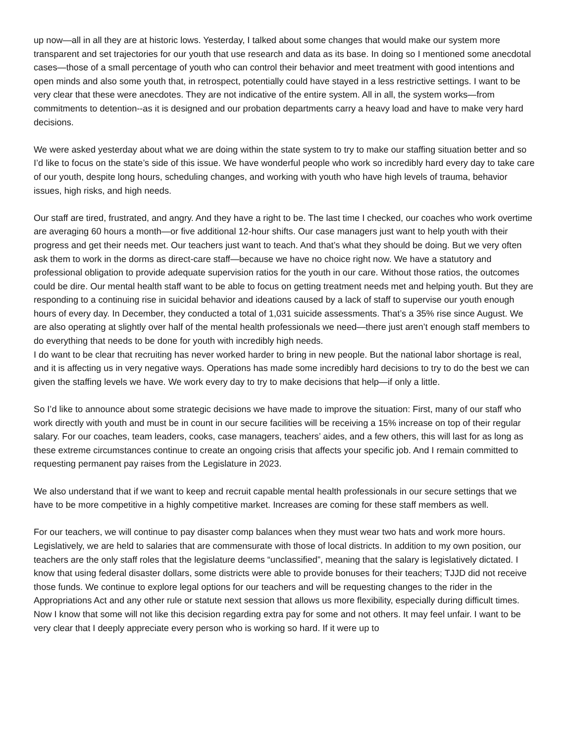up now—all in all they are at historic lows. Yesterday, I talked about some changes that would make our system more transparent and set trajectories for our youth that use research and data as its base. In doing so I mentioned some anecdotal cases—those of a small percentage of youth who can control their behavior and meet treatment with good intentions and open minds and also some youth that, in retrospect, potentially could have stayed in a less restrictive settings. I want to be very clear that these were anecdotes. They are not indicative of the entire system. All in all, the system works—from commitments to detention--as it is designed and our probation departments carry a heavy load and have to make very hard decisions.
We were asked yesterday about what we are doing within the state system to try to make our staffing situation better and so I’d like to focus on the state’s side of this issue. We have wonderful people who work so incredibly hard every day to take care of our youth, despite long hours, scheduling changes, and working with youth who have high levels of trauma, behavior issues, high risks, and high needs.
Our staff are tired, frustrated, and angry. And they have a right to be. The last time I checked, our coaches who work overtime are averaging 60 hours a month—or five additional 12-hour shifts. Our case managers just want to help youth with their progress and get their needs met. Our teachers just want to teach. And that’s what they should be doing. But we very often ask them to work in the dorms as direct-care staff—because we have no choice right now. We have a statutory and professional obligation to provide adequate supervision ratios for the youth in our care. Without those ratios, the outcomes could be dire. Our mental health staff want to be able to focus on getting treatment needs met and helping youth. But they are responding to a continuing rise in suicidal behavior and ideations caused by a lack of staff to supervise our youth enough hours of every day. In December, they conducted a total of 1,031 suicide assessments. That’s a 35% rise since August. We are also operating at slightly over half of the mental health professionals we need—there just aren’t enough staff members to do everything that needs to be done for youth with incredibly high needs.
I do want to be clear that recruiting has never worked harder to bring in new people. But the national labor shortage is real, and it is affecting us in very negative ways. Operations has made some incredibly hard decisions to try to do the best we can given the staffing levels we have. We work every day to try to make decisions that help—if only a little.
So I’d like to announce about some strategic decisions we have made to improve the situation: First, many of our staff who work directly with youth and must be in count in our secure facilities will be receiving a 15% increase on top of their regular salary. For our coaches, team leaders, cooks, case managers, teachers’ aides, and a few others, this will last for as long as these extreme circumstances continue to create an ongoing crisis that affects your specific job. And I remain committed to requesting permanent pay raises from the Legislature in 2023.
We also understand that if we want to keep and recruit capable mental health professionals in our secure settings that we have to be more competitive in a highly competitive market. Increases are coming for these staff members as well.
For our teachers, we will continue to pay disaster comp balances when they must wear two hats and work more hours. Legislatively, we are held to salaries that are commensurate with those of local districts. In addition to my own position, our teachers are the only staff roles that the legislature deems “unclassified”, meaning that the salary is legislatively dictated. I know that using federal disaster dollars, some districts were able to provide bonuses for their teachers; TJJD did not receive those funds. We continue to explore legal options for our teachers and will be requesting changes to the rider in the Appropriations Act and any other rule or statute next session that allows us more flexibility, especially during difficult times.
Now I know that some will not like this decision regarding extra pay for some and not others. It may feel unfair. I want to be very clear that I deeply appreciate every person who is working so hard. If it were up to